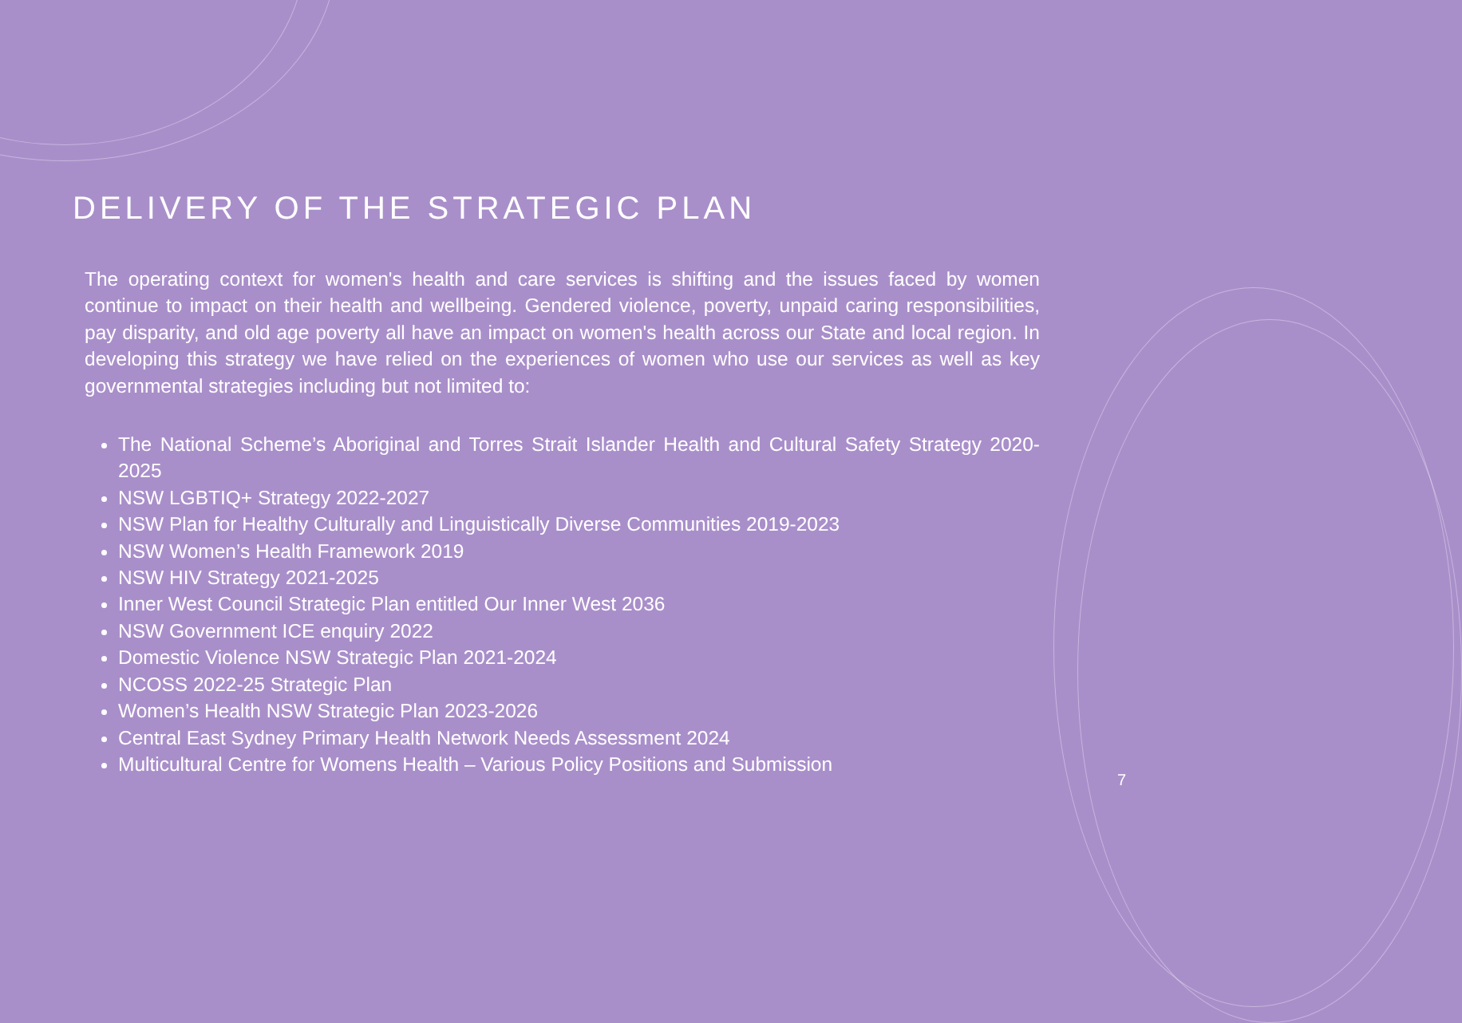DELIVERY OF THE STRATEGIC PLAN
The operating context for women's health and care services is shifting and the issues faced by women continue to impact on their health and wellbeing. Gendered violence, poverty, unpaid caring responsibilities, pay disparity, and old age poverty all have an impact on women's health across our State and local region. In developing this strategy we have relied on the experiences of women who use our services as well as key governmental strategies including but not limited to:
The National Scheme’s Aboriginal and Torres Strait Islander Health and Cultural Safety Strategy 2020-2025
NSW LGBTIQ+ Strategy 2022-2027
NSW Plan for Healthy Culturally and Linguistically Diverse Communities 2019-2023
NSW Women’s Health Framework 2019
NSW HIV Strategy 2021-2025
Inner West Council Strategic Plan entitled Our Inner West 2036
NSW Government ICE enquiry 2022
Domestic Violence NSW Strategic Plan 2021-2024
NCOSS 2022-25 Strategic Plan
Women’s Health NSW Strategic Plan 2023-2026
Central East Sydney Primary Health Network Needs Assessment 2024
Multicultural Centre for Womens Health – Various Policy Positions and Submission
7